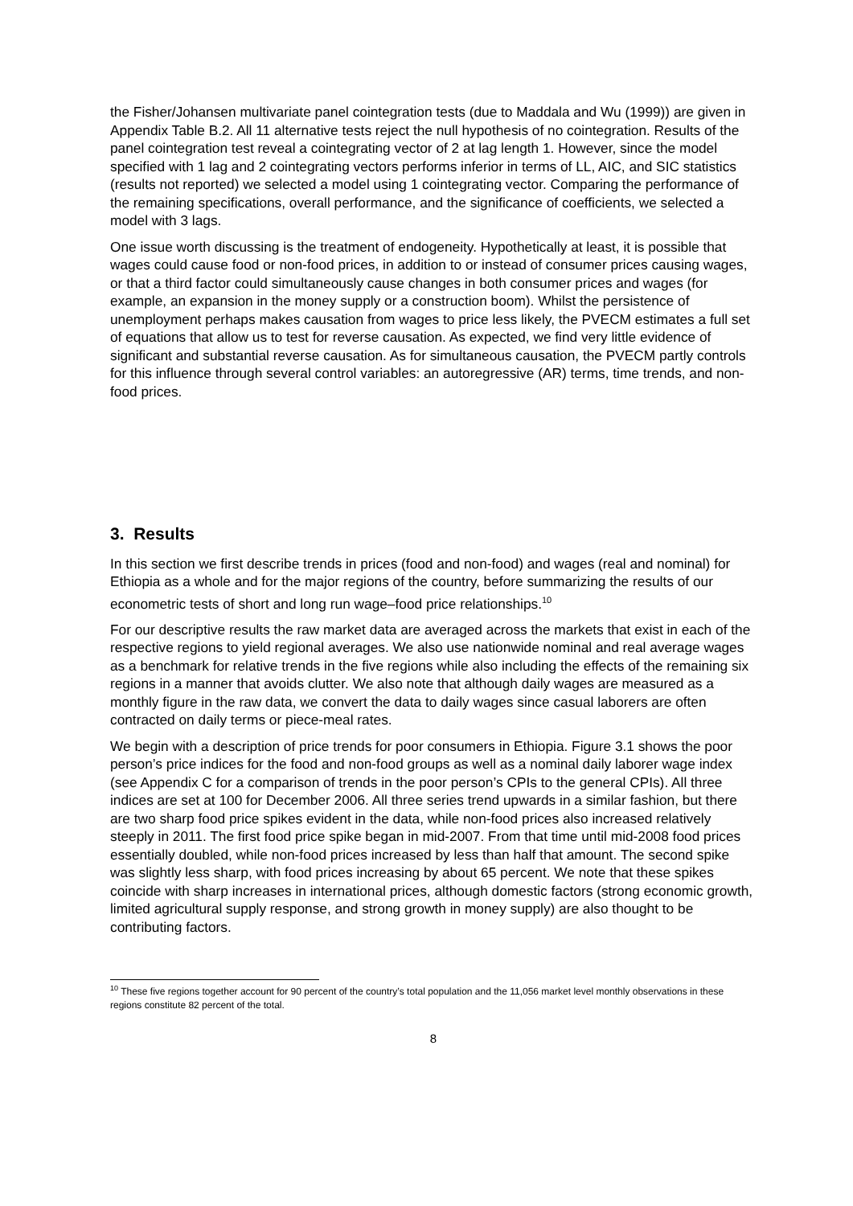the Fisher/Johansen multivariate panel cointegration tests (due to Maddala and Wu (1999)) are given in Appendix Table B.2. All 11 alternative tests reject the null hypothesis of no cointegration. Results of the panel cointegration test reveal a cointegrating vector of 2 at lag length 1. However, since the model specified with 1 lag and 2 cointegrating vectors performs inferior in terms of LL, AIC, and SIC statistics (results not reported) we selected a model using 1 cointegrating vector. Comparing the performance of the remaining specifications, overall performance, and the significance of coefficients, we selected a model with 3 lags.
One issue worth discussing is the treatment of endogeneity. Hypothetically at least, it is possible that wages could cause food or non-food prices, in addition to or instead of consumer prices causing wages, or that a third factor could simultaneously cause changes in both consumer prices and wages (for example, an expansion in the money supply or a construction boom). Whilst the persistence of unemployment perhaps makes causation from wages to price less likely, the PVECM estimates a full set of equations that allow us to test for reverse causation. As expected, we find very little evidence of significant and substantial reverse causation. As for simultaneous causation, the PVECM partly controls for this influence through several control variables: an autoregressive (AR) terms, time trends, and non-food prices.
3. Results
In this section we first describe trends in prices (food and non-food) and wages (real and nominal) for Ethiopia as a whole and for the major regions of the country, before summarizing the results of our econometric tests of short and long run wage–food price relationships.<sup>10</sup>
For our descriptive results the raw market data are averaged across the markets that exist in each of the respective regions to yield regional averages. We also use nationwide nominal and real average wages as a benchmark for relative trends in the five regions while also including the effects of the remaining six regions in a manner that avoids clutter. We also note that although daily wages are measured as a monthly figure in the raw data, we convert the data to daily wages since casual laborers are often contracted on daily terms or piece-meal rates.
We begin with a description of price trends for poor consumers in Ethiopia. Figure 3.1 shows the poor person’s price indices for the food and non-food groups as well as a nominal daily laborer wage index (see Appendix C for a comparison of trends in the poor person’s CPIs to the general CPIs). All three indices are set at 100 for December 2006. All three series trend upwards in a similar fashion, but there are two sharp food price spikes evident in the data, while non-food prices also increased relatively steeply in 2011. The first food price spike began in mid-2007. From that time until mid-2008 food prices essentially doubled, while non-food prices increased by less than half that amount. The second spike was slightly less sharp, with food prices increasing by about 65 percent. We note that these spikes coincide with sharp increases in international prices, although domestic factors (strong economic growth, limited agricultural supply response, and strong growth in money supply) are also thought to be contributing factors.
<sup>10</sup> These five regions together account for 90 percent of the country’s total population and the 11,056 market level monthly observations in these regions constitute 82 percent of the total.
8